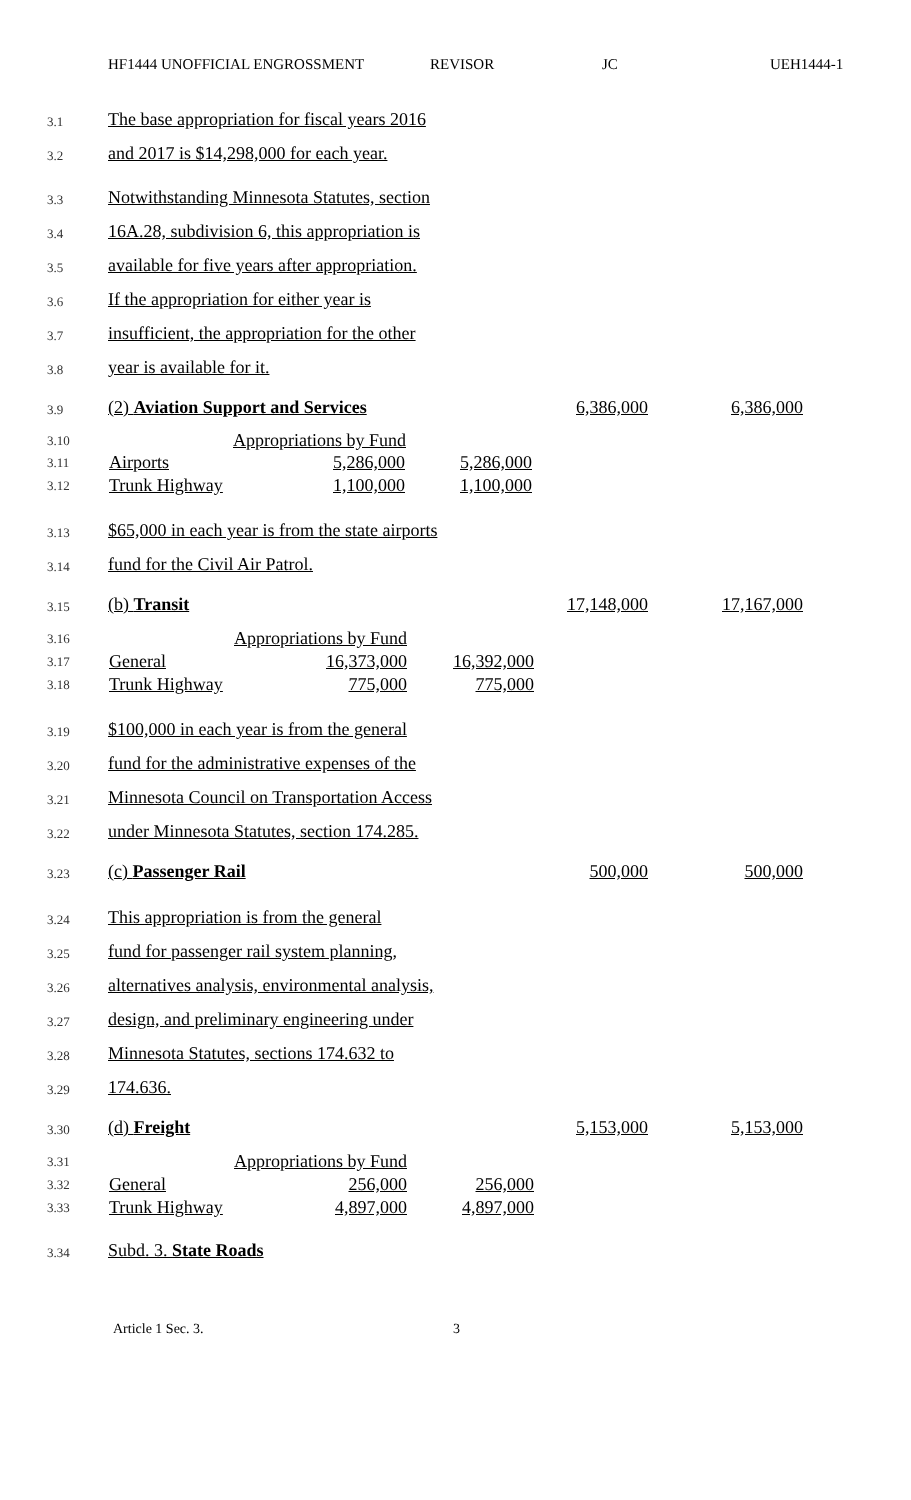HF1444 UNOFFICIAL ENGROSSMENT REVISOR JC UEH1444-1
3.1 The base appropriation for fiscal years 2016
3.2 and 2017 is $14,298,000 for each year.
3.3 Notwithstanding Minnesota Statutes, section
3.4 16A.28, subdivision 6, this appropriation is
3.5 available for five years after appropriation.
3.6 If the appropriation for either year is
3.7 insufficient, the appropriation for the other
3.8 year is available for it.
3.9 (2) Aviation Support and Services 6,386,000 6,386,000
| 3.10 | Appropriations by Fund | | |
| 3.11 | Airports | 5,286,000 | 5,286,000 |
| 3.12 | Trunk Highway | 1,100,000 | 1,100,000 |
3.13 $65,000 in each year is from the state airports
3.14 fund for the Civil Air Patrol.
3.15 (b) Transit 17,148,000 17,167,000
| 3.16 | Appropriations by Fund | | |
| 3.17 | General | 16,373,000 | 16,392,000 |
| 3.18 | Trunk Highway | 775,000 | 775,000 |
3.19 $100,000 in each year is from the general
3.20 fund for the administrative expenses of the
3.21 Minnesota Council on Transportation Access
3.22 under Minnesota Statutes, section 174.285.
3.23 (c) Passenger Rail 500,000 500,000
3.24 This appropriation is from the general
3.25 fund for passenger rail system planning,
3.26 alternatives analysis, environmental analysis,
3.27 design, and preliminary engineering under
3.28 Minnesota Statutes, sections 174.632 to
3.29 174.636.
3.30 (d) Freight 5,153,000 5,153,000
| 3.31 | Appropriations by Fund | | |
| 3.32 | General | 256,000 | 256,000 |
| 3.33 | Trunk Highway | 4,897,000 | 4,897,000 |
3.34 Subd. 3. State Roads
Article 1 Sec. 3. 3